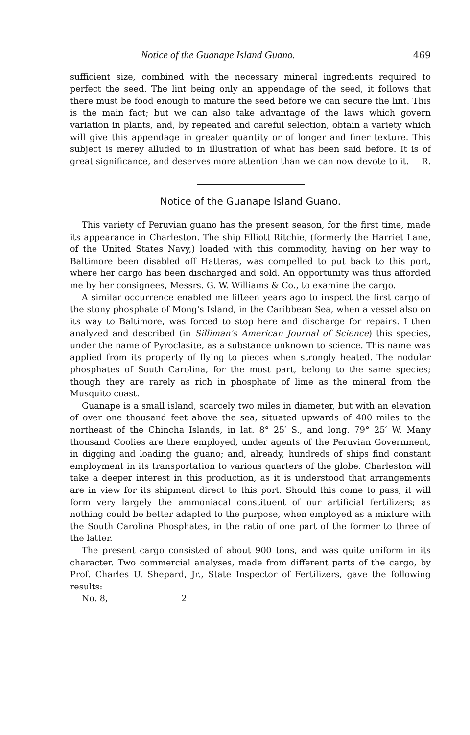Notice of the Guanape Island Guano. 469
sufficient size, combined with the necessary mineral ingredients required to perfect the seed. The lint being only an appendage of the seed, it follows that there must be food enough to mature the seed before we can secure the lint. This is the main fact; but we can also take advantage of the laws which govern variation in plants, and, by repeated and careful selection, obtain a variety which will give this appendage in greater quantity or of longer and finer texture. This subject is merey alluded to in illustration of what has been said before. It is of great significance, and deserves more attention than we can now devote to it. R.
Notice of the Guanape Island Guano.
This variety of Peruvian guano has the present season, for the first time, made its appearance in Charleston. The ship Elliott Ritchie, (formerly the Harriet Lane, of the United States Navy,) loaded with this commodity, having on her way to Baltimore been disabled off Hatteras, was compelled to put back to this port, where her cargo has been discharged and sold. An opportunity was thus afforded me by her consignees, Messrs. G. W. Williams & Co., to examine the cargo.
A similar occurrence enabled me fifteen years ago to inspect the first cargo of the stony phosphate of Mong's Island, in the Caribbean Sea, when a vessel also on its way to Baltimore, was forced to stop here and discharge for repairs. I then analyzed and described (in Silliman's American Journal of Science) this species, under the name of Pyroclasite, as a substance unknown to science. This name was applied from its property of flying to pieces when strongly heated. The nodular phosphates of South Carolina, for the most part, belong to the same species; though they are rarely as rich in phosphate of lime as the mineral from the Musquito coast.
Guanape is a small island, scarcely two miles in diameter, but with an elevation of over one thousand feet above the sea, situated upwards of 400 miles to the northeast of the Chincha Islands, in lat. 8° 25′ S., and long. 79° 25′ W. Many thousand Coolies are there employed, under agents of the Peruvian Government, in digging and loading the guano; and, already, hundreds of ships find constant employment in its transportation to various quarters of the globe. Charleston will take a deeper interest in this production, as it is understood that arrangements are in view for its shipment direct to this port. Should this come to pass, it will form very largely the ammoniacal constituent of our artificial fertilizers; as nothing could be better adapted to the purpose, when employed as a mixture with the South Carolina Phosphates, in the ratio of one part of the former to three of the latter.
The present cargo consisted of about 900 tons, and was quite uniform in its character. Two commercial analyses, made from different parts of the cargo, by Prof. Charles U. Shepard, Jr., State Inspector of Fertilizers, gave the following results:
No. 8, 2